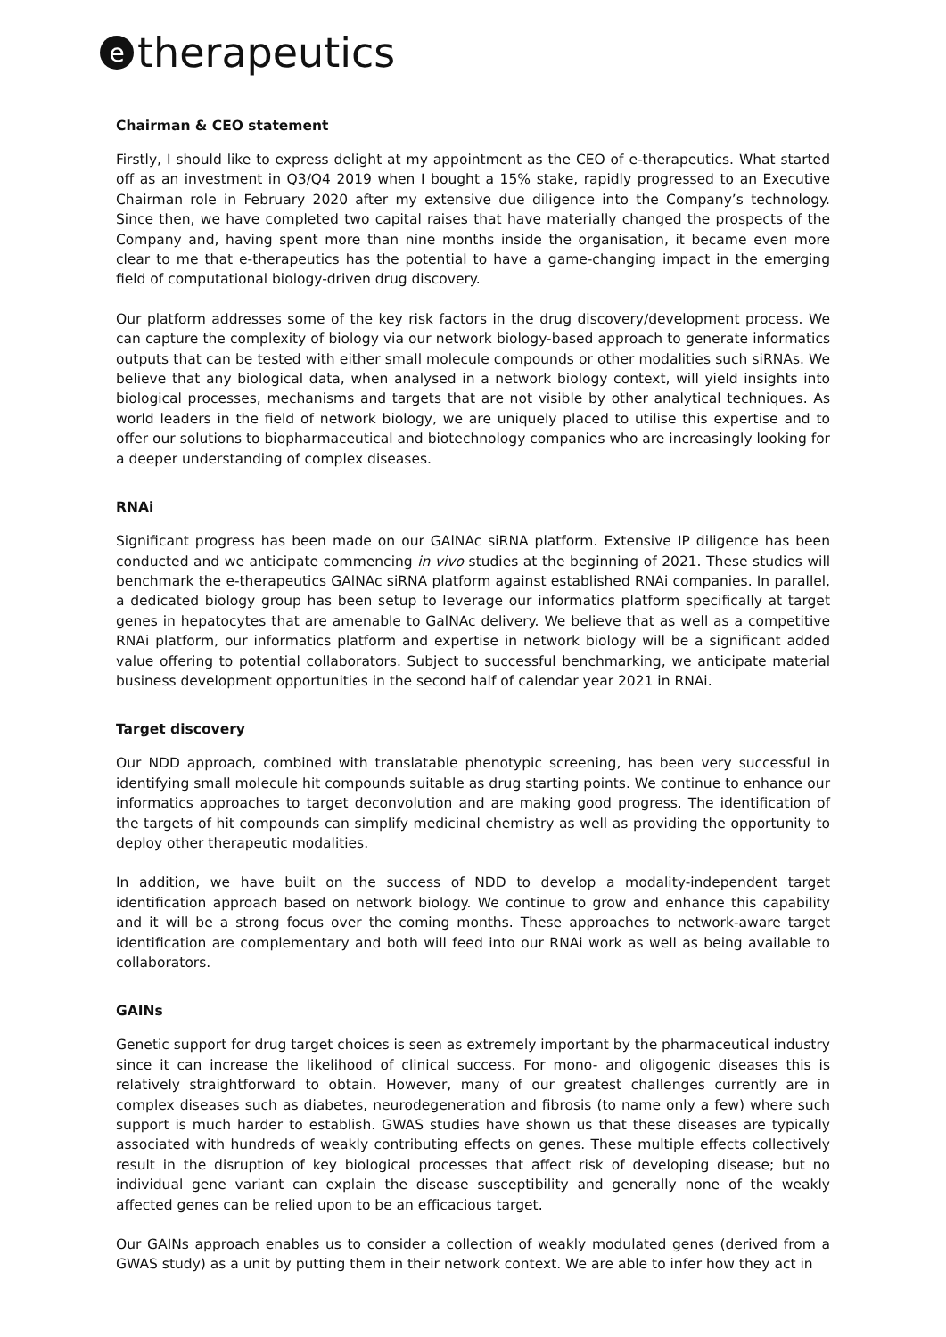etherapeutics
Chairman & CEO statement
Firstly, I should like to express delight at my appointment as the CEO of e-therapeutics. What started off as an investment in Q3/Q4 2019 when I bought a 15% stake, rapidly progressed to an Executive Chairman role in February 2020 after my extensive due diligence into the Company’s technology. Since then, we have completed two capital raises that have materially changed the prospects of the Company and, having spent more than nine months inside the organisation, it became even more clear to me that e-therapeutics has the potential to have a game-changing impact in the emerging field of computational biology-driven drug discovery.
Our platform addresses some of the key risk factors in the drug discovery/development process. We can capture the complexity of biology via our network biology-based approach to generate informatics outputs that can be tested with either small molecule compounds or other modalities such siRNAs. We believe that any biological data, when analysed in a network biology context, will yield insights into biological processes, mechanisms and targets that are not visible by other analytical techniques. As world leaders in the field of network biology, we are uniquely placed to utilise this expertise and to offer our solutions to biopharmaceutical and biotechnology companies who are increasingly looking for a deeper understanding of complex diseases.
RNAi
Significant progress has been made on our GAlNAc siRNA platform. Extensive IP diligence has been conducted and we anticipate commencing in vivo studies at the beginning of 2021. These studies will benchmark the e-therapeutics GAlNAc siRNA platform against established RNAi companies. In parallel, a dedicated biology group has been setup to leverage our informatics platform specifically at target genes in hepatocytes that are amenable to GalNAc delivery. We believe that as well as a competitive RNAi platform, our informatics platform and expertise in network biology will be a significant added value offering to potential collaborators. Subject to successful benchmarking, we anticipate material business development opportunities in the second half of calendar year 2021 in RNAi.
Target discovery
Our NDD approach, combined with translatable phenotypic screening, has been very successful in identifying small molecule hit compounds suitable as drug starting points. We continue to enhance our informatics approaches to target deconvolution and are making good progress. The identification of the targets of hit compounds can simplify medicinal chemistry as well as providing the opportunity to deploy other therapeutic modalities.
In addition, we have built on the success of NDD to develop a modality-independent target identification approach based on network biology. We continue to grow and enhance this capability and it will be a strong focus over the coming months. These approaches to network-aware target identification are complementary and both will feed into our RNAi work as well as being available to collaborators.
GAINs
Genetic support for drug target choices is seen as extremely important by the pharmaceutical industry since it can increase the likelihood of clinical success. For mono- and oligogenic diseases this is relatively straightforward to obtain. However, many of our greatest challenges currently are in complex diseases such as diabetes, neurodegeneration and fibrosis (to name only a few) where such support is much harder to establish. GWAS studies have shown us that these diseases are typically associated with hundreds of weakly contributing effects on genes. These multiple effects collectively result in the disruption of key biological processes that affect risk of developing disease; but no individual gene variant can explain the disease susceptibility and generally none of the weakly affected genes can be relied upon to be an efficacious target.
Our GAINs approach enables us to consider a collection of weakly modulated genes (derived from a GWAS study) as a unit by putting them in their network context. We are able to infer how they act in